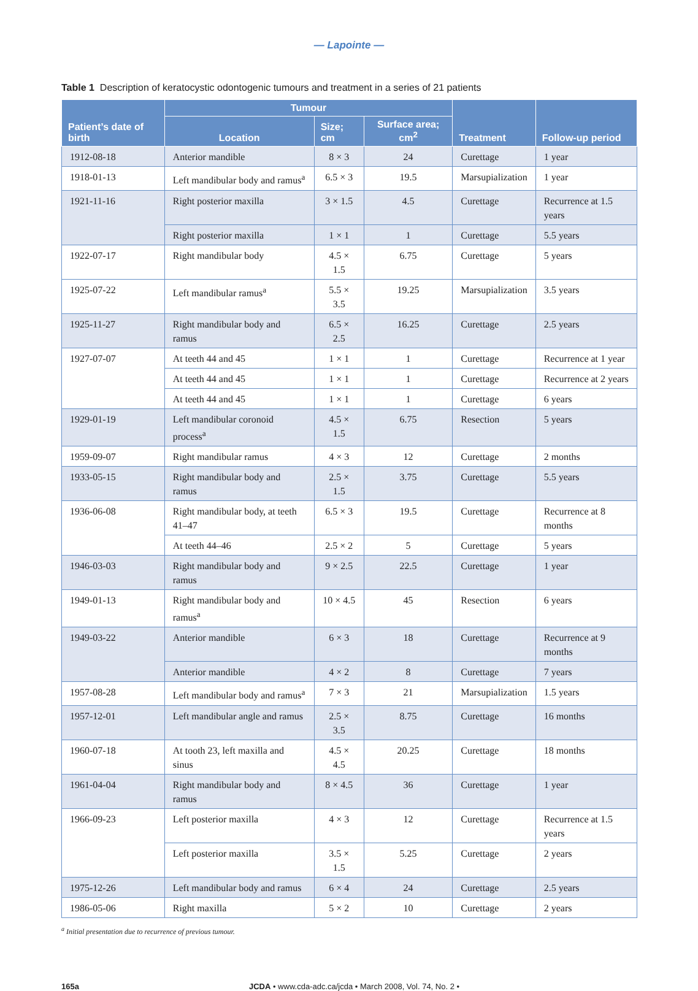— Lapointe —
Table 1 Description of keratocystic odontogenic tumours and treatment in a series of 21 patients
| Patient’s date of birth | Tumour | | | Treatment | Follow-up period |
| --- | --- | --- | --- | --- | --- |
| | Location | Size; cm | Surface area; cm<sup>2</sup> | | |
| 1912-08-18 | Anterior mandible | 8 × 3 | 24 | Curettage | 1 year |
| 1918-01-13 | Left mandibular body and ramus<sup>a</sup> | 6.5 × 3 | 19.5 | Marsupialization | 1 year |
| 1921-11-16 | Right posterior maxilla | 3 × 1.5 | 4.5 | Curettage | Recurrence at 1.5 years |
| | Right posterior maxilla | 1 × 1 | 1 | Curettage | 5.5 years |
| 1922-07-17 | Right mandibular body | 4.5 × 1.5 | 6.75 | Curettage | 5 years |
| 1925-07-22 | Left mandibular ramus<sup>a</sup> | 5.5 × 3.5 | 19.25 | Marsupialization | 3.5 years |
| 1925-11-27 | Right mandibular body and ramus | 6.5 × 2.5 | 16.25 | Curettage | 2.5 years |
| 1927-07-07 | At teeth 44 and 45 | 1 × 1 | 1 | Curettage | Recurrence at 1 year |
| | At teeth 44 and 45 | 1 × 1 | 1 | Curettage | Recurrence at 2 years |
| | At teeth 44 and 45 | 1 × 1 | 1 | Curettage | 6 years |
| 1929-01-19 | Left mandibular coronoid process<sup>a</sup> | 4.5 × 1.5 | 6.75 | Resection | 5 years |
| 1959-09-07 | Right mandibular ramus | 4 × 3 | 12 | Curettage | 2 months |
| 1933-05-15 | Right mandibular body and ramus | 2.5 × 1.5 | 3.75 | Curettage | 5.5 years |
| 1936-06-08 | Right mandibular body, at teeth 41–47 | 6.5 × 3 | 19.5 | Curettage | Recurrence at 8 months |
| | At teeth 44–46 | 2.5 × 2 | 5 | Curettage | 5 years |
| 1946-03-03 | Right mandibular body and ramus | 9 × 2.5 | 22.5 | Curettage | 1 year |
| 1949-01-13 | Right mandibular body and ramus<sup>a</sup> | 10 × 4.5 | 45 | Resection | 6 years |
| 1949-03-22 | Anterior mandible | 6 × 3 | 18 | Curettage | Recurrence at 9 months |
| | Anterior mandible | 4 × 2 | 8 | Curettage | 7 years |
| 1957-08-28 | Left mandibular body and ramus<sup>a</sup> | 7 × 3 | 21 | Marsupialization | 1.5 years |
| 1957-12-01 | Left mandibular angle and ramus | 2.5 × 3.5 | 8.75 | Curettage | 16 months |
| 1960-07-18 | At tooth 23, left maxilla and sinus | 4.5 × 4.5 | 20.25 | Curettage | 18 months |
| 1961-04-04 | Right mandibular body and ramus | 8 × 4.5 | 36 | Curettage | 1 year |
| 1966-09-23 | Left posterior maxilla | 4 × 3 | 12 | Curettage | Recurrence at 1.5 years |
| | Left posterior maxilla | 3.5 × 1.5 | 5.25 | Curettage | 2 years |
| 1975-12-26 | Left mandibular body and ramus | 6 × 4 | 24 | Curettage | 2.5 years |
| 1986-05-06 | Right maxilla | 5 × 2 | 10 | Curettage | 2 years |
<sup>a</sup> Initial presentation due to recurrence of previous tumour.
165a JCDA • www.cda-adc.ca/jcda • March 2008, Vol. 74, No. 2 •